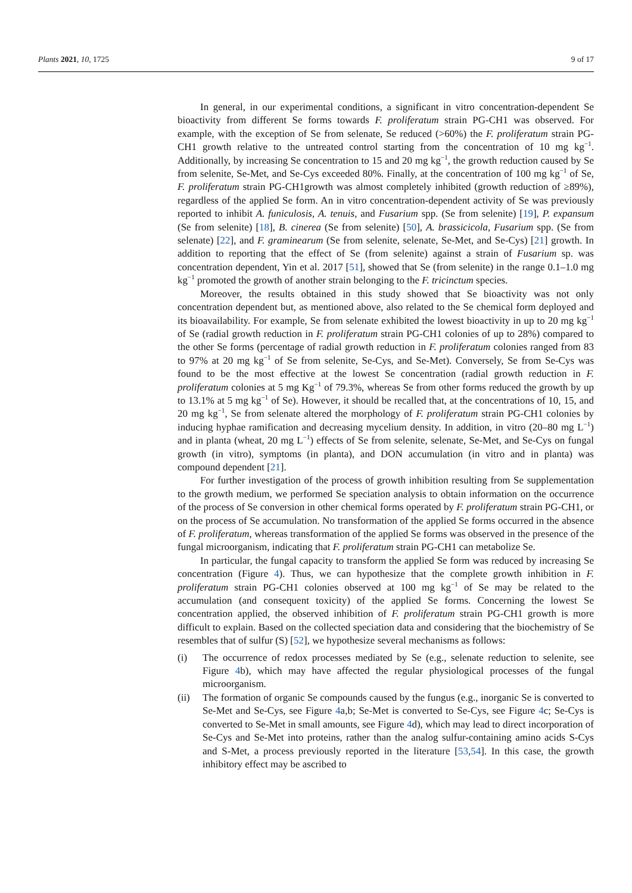Plants 2021, 10, 1725 9 of 17
In general, in our experimental conditions, a significant in vitro concentration-dependent Se bioactivity from different Se forms towards F. proliferatum strain PG-CH1 was observed. For example, with the exception of Se from selenate, Se reduced (>60%) the F. proliferatum strain PG-CH1 growth relative to the untreated control starting from the concentration of 10 mg kg<sup>−1</sup>. Additionally, by increasing Se concentration to 15 and 20 mg kg<sup>−1</sup>, the growth reduction caused by Se from selenite, Se-Met, and Se-Cys exceeded 80%. Finally, at the concentration of 100 mg kg<sup>−1</sup> of Se, F. proliferatum strain PG-CH1growth was almost completely inhibited (growth reduction of ≥89%), regardless of the applied Se form. An in vitro concentration-dependent activity of Se was previously reported to inhibit A. funiculosis, A. tenuis, and Fusarium spp. (Se from selenite) [19], P. expansum (Se from selenite) [18], B. cinerea (Se from selenite) [50], A. brassicicola, Fusarium spp. (Se from selenate) [22], and F. graminearum (Se from selenite, selenate, Se-Met, and Se-Cys) [21] growth. In addition to reporting that the effect of Se (from selenite) against a strain of Fusarium sp. was concentration dependent, Yin et al. 2017 [51], showed that Se (from selenite) in the range 0.1–1.0 mg kg<sup>−1</sup> promoted the growth of another strain belonging to the F. tricinctum species.
Moreover, the results obtained in this study showed that Se bioactivity was not only concentration dependent but, as mentioned above, also related to the Se chemical form deployed and its bioavailability. For example, Se from selenate exhibited the lowest bioactivity in up to 20 mg kg<sup>−1</sup> of Se (radial growth reduction in F. proliferatum strain PG-CH1 colonies of up to 28%) compared to the other Se forms (percentage of radial growth reduction in F. proliferatum colonies ranged from 83 to 97% at 20 mg kg<sup>−1</sup> of Se from selenite, Se-Cys, and Se-Met). Conversely, Se from Se-Cys was found to be the most effective at the lowest Se concentration (radial growth reduction in F. proliferatum colonies at 5 mg Kg<sup>−1</sup> of 79.3%, whereas Se from other forms reduced the growth by up to 13.1% at 5 mg kg<sup>−1</sup> of Se). However, it should be recalled that, at the concentrations of 10, 15, and 20 mg kg<sup>−1</sup>, Se from selenate altered the morphology of F. proliferatum strain PG-CH1 colonies by inducing hyphae ramification and decreasing mycelium density. In addition, in vitro (20–80 mg L<sup>−1</sup>) and in planta (wheat, 20 mg L<sup>−1</sup>) effects of Se from selenite, selenate, Se-Met, and Se-Cys on fungal growth (in vitro), symptoms (in planta), and DON accumulation (in vitro and in planta) was compound dependent [21].
For further investigation of the process of growth inhibition resulting from Se supplementation to the growth medium, we performed Se speciation analysis to obtain information on the occurrence of the process of Se conversion in other chemical forms operated by F. proliferatum strain PG-CH1, or on the process of Se accumulation. No transformation of the applied Se forms occurred in the absence of F. proliferatum, whereas transformation of the applied Se forms was observed in the presence of the fungal microorganism, indicating that F. proliferatum strain PG-CH1 can metabolize Se.
In particular, the fungal capacity to transform the applied Se form was reduced by increasing Se concentration (Figure 4). Thus, we can hypothesize that the complete growth inhibition in F. proliferatum strain PG-CH1 colonies observed at 100 mg kg<sup>−1</sup> of Se may be related to the accumulation (and consequent toxicity) of the applied Se forms. Concerning the lowest Se concentration applied, the observed inhibition of F. proliferatum strain PG-CH1 growth is more difficult to explain. Based on the collected speciation data and considering that the biochemistry of Se resembles that of sulfur (S) [52], we hypothesize several mechanisms as follows:
(i) The occurrence of redox processes mediated by Se (e.g., selenate reduction to selenite, see Figure 4b), which may have affected the regular physiological processes of the fungal microorganism.
(ii) The formation of organic Se compounds caused by the fungus (e.g., inorganic Se is converted to Se-Met and Se-Cys, see Figure 4a,b; Se-Met is converted to Se-Cys, see Figure 4c; Se-Cys is converted to Se-Met in small amounts, see Figure 4d), which may lead to direct incorporation of Se-Cys and Se-Met into proteins, rather than the analog sulfur-containing amino acids S-Cys and S-Met, a process previously reported in the literature [53,54]. In this case, the growth inhibitory effect may be ascribed to